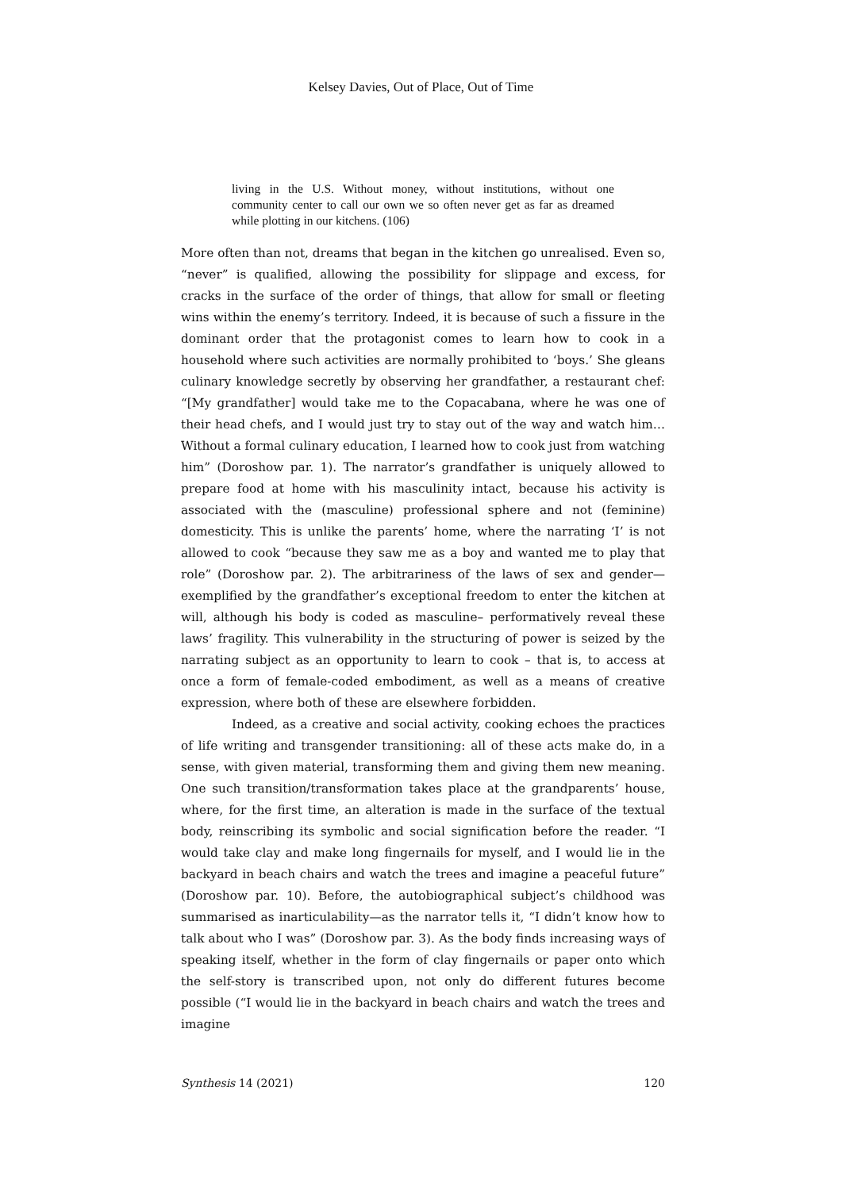Kelsey Davies, Out of Place, Out of Time
living in the U.S. Without money, without institutions, without one community center to call our own we so often never get as far as dreamed while plotting in our kitchens. (106)
More often than not, dreams that began in the kitchen go unrealised. Even so, “never” is qualified, allowing the possibility for slippage and excess, for cracks in the surface of the order of things, that allow for small or fleeting wins within the enemy’s territory. Indeed, it is because of such a fissure in the dominant order that the protagonist comes to learn how to cook in a household where such activities are normally prohibited to ‘boys.’ She gleans culinary knowledge secretly by observing her grandfather, a restaurant chef: “[My grandfather] would take me to the Copacabana, where he was one of their head chefs, and I would just try to stay out of the way and watch him…Without a formal culinary education, I learned how to cook just from watching him” (Doroshow par. 1). The narrator’s grandfather is uniquely allowed to prepare food at home with his masculinity intact, because his activity is associated with the (masculine) professional sphere and not (feminine) domesticity. This is unlike the parents’ home, where the narrating ‘I’ is not allowed to cook “because they saw me as a boy and wanted me to play that role” (Doroshow par. 2). The arbitrariness of the laws of sex and gender—exemplified by the grandfather’s exceptional freedom to enter the kitchen at will, although his body is coded as masculine– performatively reveal these laws’ fragility. This vulnerability in the structuring of power is seized by the narrating subject as an opportunity to learn to cook – that is, to access at once a form of female-coded embodiment, as well as a means of creative expression, where both of these are elsewhere forbidden.
Indeed, as a creative and social activity, cooking echoes the practices of life writing and transgender transitioning: all of these acts make do, in a sense, with given material, transforming them and giving them new meaning. One such transition/transformation takes place at the grandparents’ house, where, for the first time, an alteration is made in the surface of the textual body, reinscribing its symbolic and social signification before the reader. “I would take clay and make long fingernails for myself, and I would lie in the backyard in beach chairs and watch the trees and imagine a peaceful future” (Doroshow par. 10). Before, the autobiographical subject’s childhood was summarised as inarticulability—as the narrator tells it, “I didn’t know how to talk about who I was” (Doroshow par. 3). As the body finds increasing ways of speaking itself, whether in the form of clay fingernails or paper onto which the self-story is transcribed upon, not only do different futures become possible (“I would lie in the backyard in beach chairs and watch the trees and imagine
Synthesis 14 (2021) 120